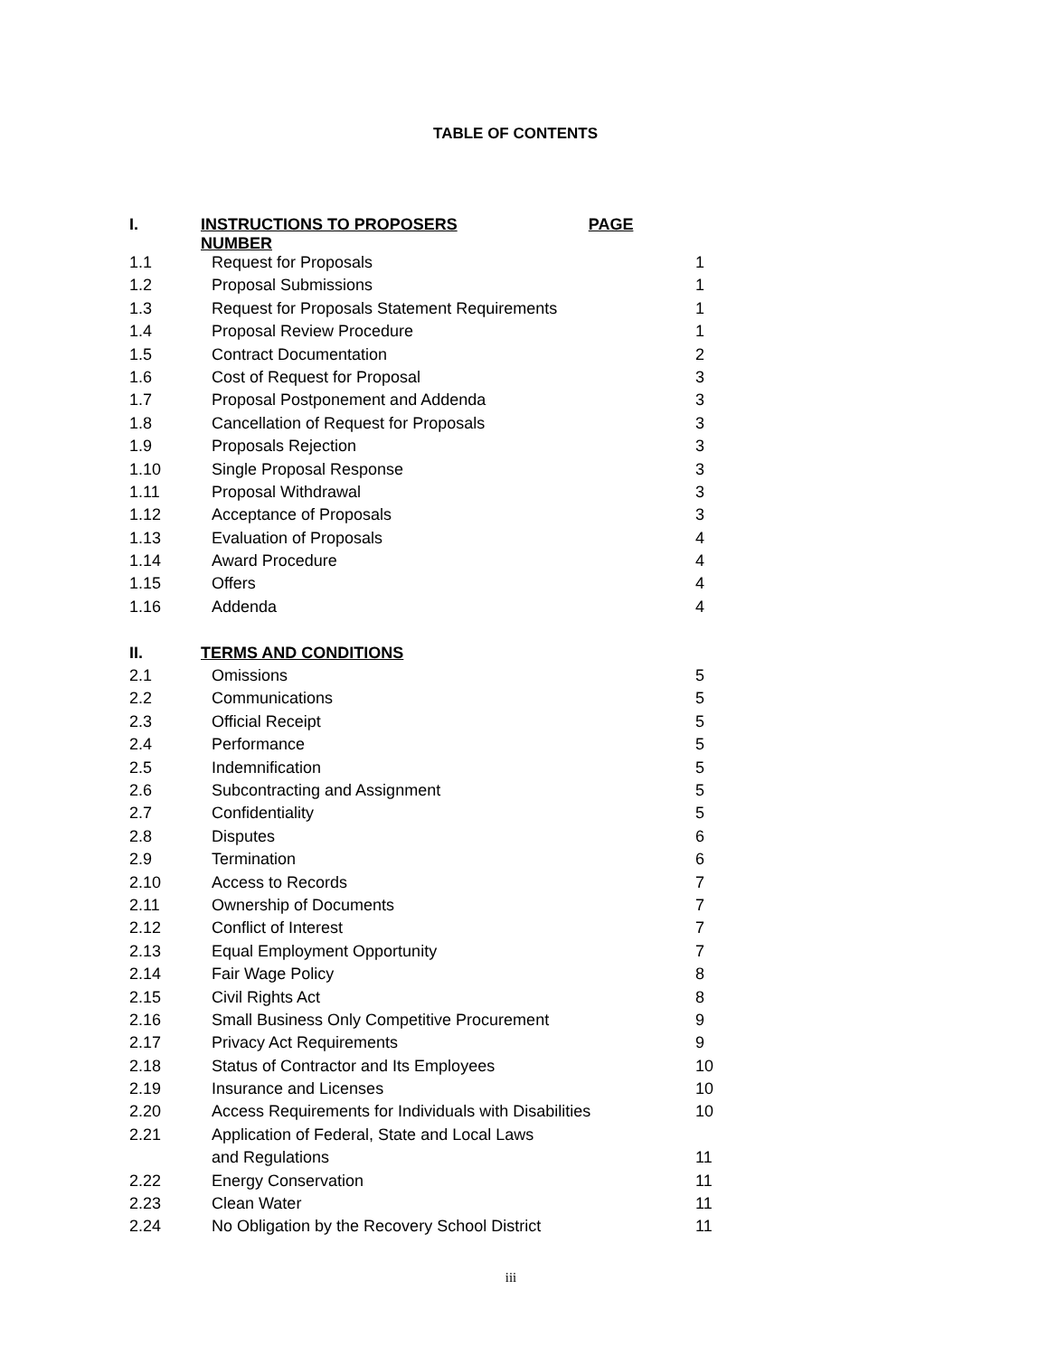TABLE OF CONTENTS
| I. | INSTRUCTIONS TO PROPOSERS PAGE NUMBER | |
| 1.1 | Request for Proposals | 1 |
| 1.2 | Proposal Submissions | 1 |
| 1.3 | Request for Proposals Statement Requirements | 1 |
| 1.4 | Proposal Review Procedure | 1 |
| 1.5 | Contract Documentation | 2 |
| 1.6 | Cost of Request for Proposal | 3 |
| 1.7 | Proposal Postponement and Addenda | 3 |
| 1.8 | Cancellation of Request for Proposals | 3 |
| 1.9 | Proposals Rejection | 3 |
| 1.10 | Single Proposal Response | 3 |
| 1.11 | Proposal Withdrawal | 3 |
| 1.12 | Acceptance of Proposals | 3 |
| 1.13 | Evaluation of Proposals | 4 |
| 1.14 | Award Procedure | 4 |
| 1.15 | Offers | 4 |
| 1.16 | Addenda | 4 |
| II. | TERMS AND CONDITIONS | |
| 2.1 | Omissions | 5 |
| 2.2 | Communications | 5 |
| 2.3 | Official Receipt | 5 |
| 2.4 | Performance | 5 |
| 2.5 | Indemnification | 5 |
| 2.6 | Subcontracting and Assignment | 5 |
| 2.7 | Confidentiality | 5 |
| 2.8 | Disputes | 6 |
| 2.9 | Termination | 6 |
| 2.10 | Access to Records | 7 |
| 2.11 | Ownership of Documents | 7 |
| 2.12 | Conflict of Interest | 7 |
| 2.13 | Equal Employment Opportunity | 7 |
| 2.14 | Fair Wage Policy | 8 |
| 2.15 | Civil Rights Act | 8 |
| 2.16 | Small Business Only Competitive Procurement | 9 |
| 2.17 | Privacy Act Requirements | 9 |
| 2.18 | Status of Contractor and Its Employees | 10 |
| 2.19 | Insurance and Licenses | 10 |
| 2.20 | Access Requirements for Individuals with Disabilities | 10 |
| 2.21 | Application of Federal, State and Local Laws | |
| | and Regulations | 11 |
| 2.22 | Energy Conservation | 11 |
| 2.23 | Clean Water | 11 |
| 2.24 | No Obligation by the Recovery School District | 11 |
iii